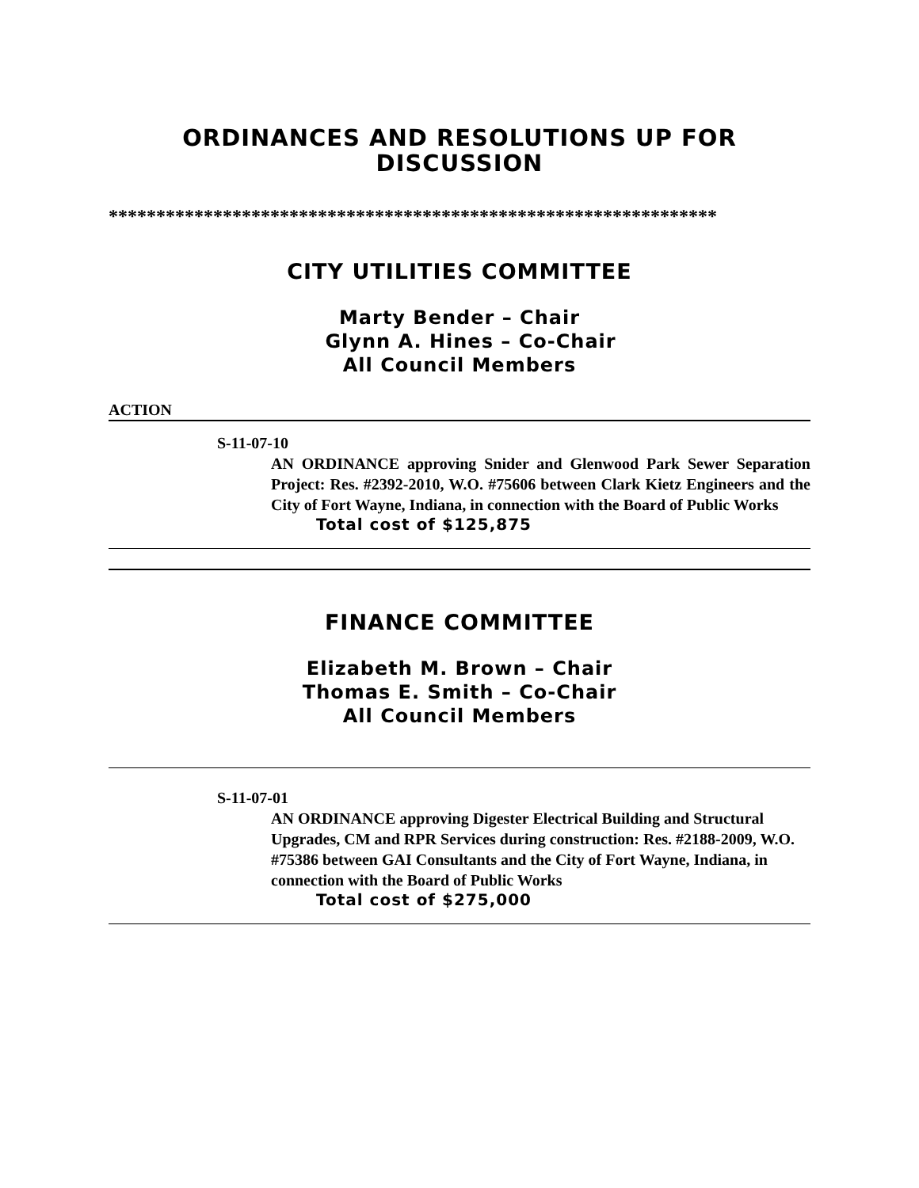ORDINANCES AND RESOLUTIONS UP FOR DISCUSSION
****************************************************************
CITY UTILITIES COMMITTEE
Marty Bender – Chair
Glynn A. Hines – Co-Chair
All Council Members
ACTION
S-11-07-10
AN ORDINANCE approving Snider and Glenwood Park Sewer Separation Project: Res. #2392-2010, W.O. #75606 between Clark Kietz Engineers and the City of Fort Wayne, Indiana, in connection with the Board of Public Works
Total cost of $125,875
FINANCE COMMITTEE
Elizabeth M. Brown – Chair
Thomas E. Smith – Co-Chair
All Council Members
S-11-07-01
AN ORDINANCE approving Digester Electrical Building and Structural Upgrades, CM and RPR Services during construction: Res. #2188-2009, W.O. #75386 between GAI Consultants and the City of Fort Wayne, Indiana, in connection with the Board of Public Works
Total cost of $275,000